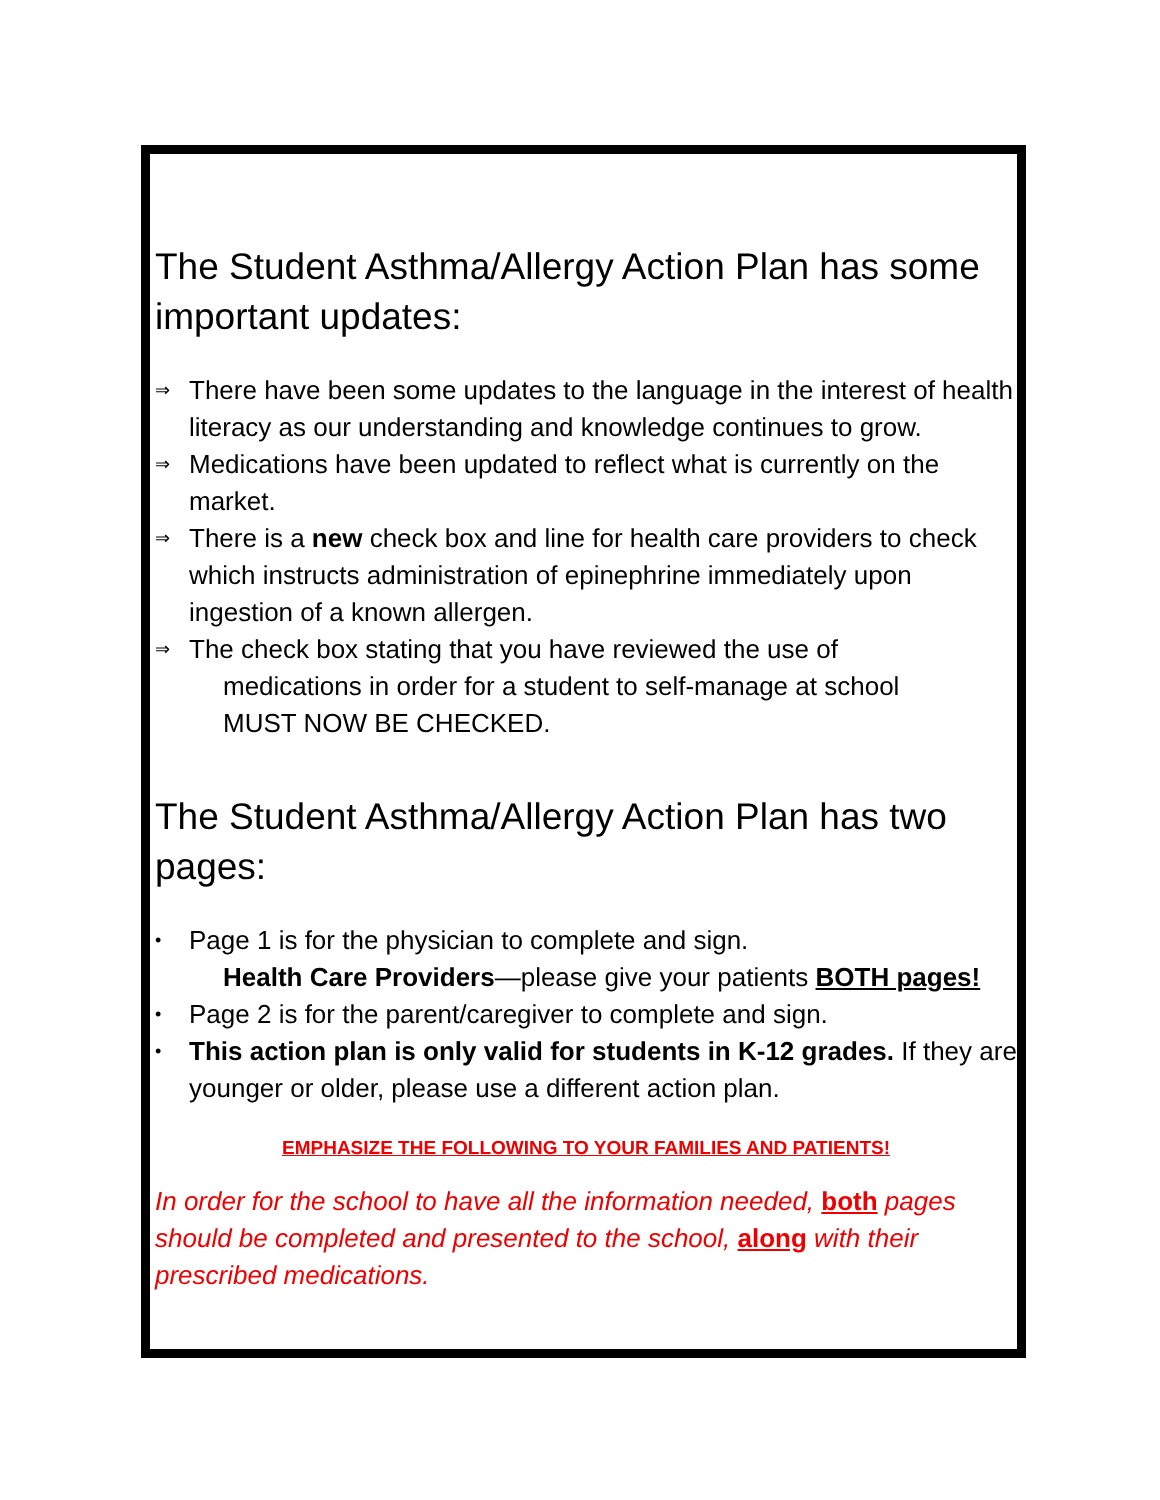The Student Asthma/Allergy Action Plan has some important updates:
⇒ There have been some updates to the language in the interest of health literacy as our understanding and knowledge continues to grow.
⇒ Medications have been updated to reflect what is currently on the market.
⇒ There is a new check box and line for health care providers to check which instructs administration of epinephrine immediately upon ingestion of a known allergen.
⇒ The check box stating that you have reviewed the use of
medications in order for a student to self-manage at school
MUST NOW BE CHECKED.
The Student Asthma/Allergy Action Plan has two pages:
• Page 1 is for the physician to complete and sign.
Health Care Providers—please give your patients BOTH pages!
• Page 2 is for the parent/caregiver to complete and sign.
• This action plan is only valid for students in K-12 grades. If they are younger or older, please use a different action plan.
EMPHASIZE THE FOLLOWING TO YOUR FAMILIES AND PATIENTS!
In order for the school to have all the information needed, both pages should be completed and presented to the school, along with their prescribed medications.